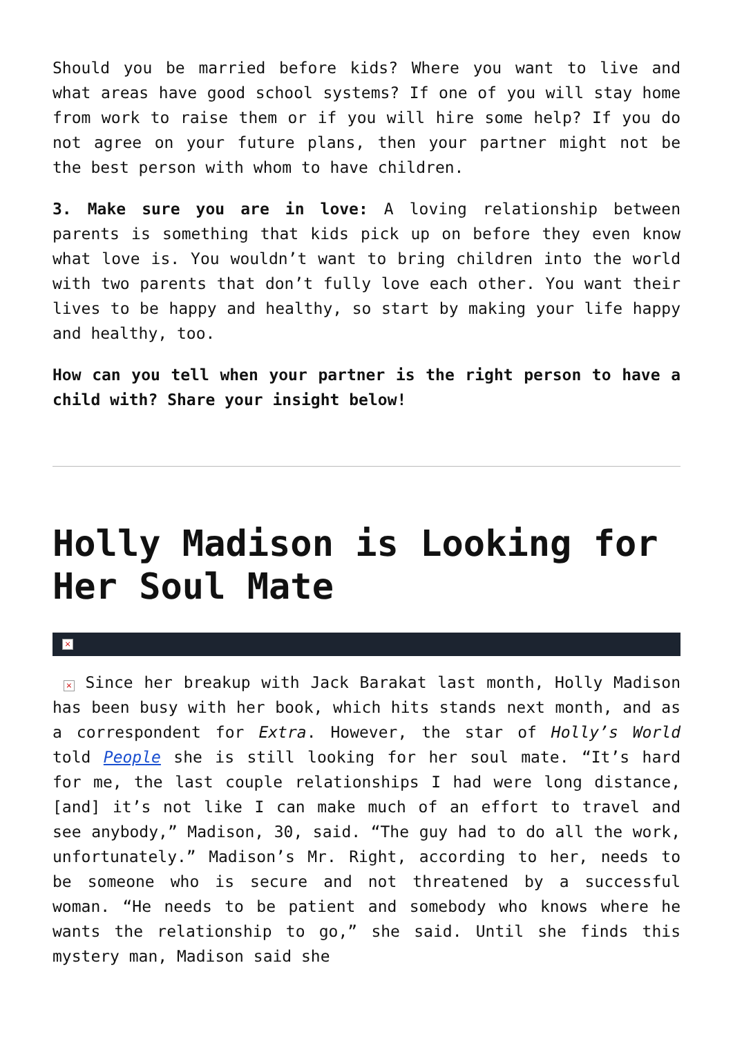Should you be married before kids? Where you want to live and what areas have good school systems? If one of you will stay home from work to raise them or if you will hire some help? If you do not agree on your future plans, then your partner might not be the best person with whom to have children.
3. Make sure you are in love: A loving relationship between parents is something that kids pick up on before they even know what love is. You wouldn’t want to bring children into the world with two parents that don’t fully love each other. You want their lives to be happy and healthy, so start by making your life happy and healthy, too.
How can you tell when your partner is the right person to have a child with? Share your insight below!
Holly Madison is Looking for Her Soul Mate
×
× Since her breakup with Jack Barakat last month, Holly Madison has been busy with her book, which hits stands next month, and as a correspondent for Extra. However, the star of Holly’s World told People she is still looking for her soul mate. “It’s hard for me, the last couple relationships I had were long distance, [and] it’s not like I can make much of an effort to travel and see anybody,” Madison, 30, said. “The guy had to do all the work, unfortunately.” Madison’s Mr. Right, according to her, needs to be someone who is secure and not threatened by a successful woman. “He needs to be patient and somebody who knows where he wants the relationship to go,” she said. Until she finds this mystery man, Madison said she